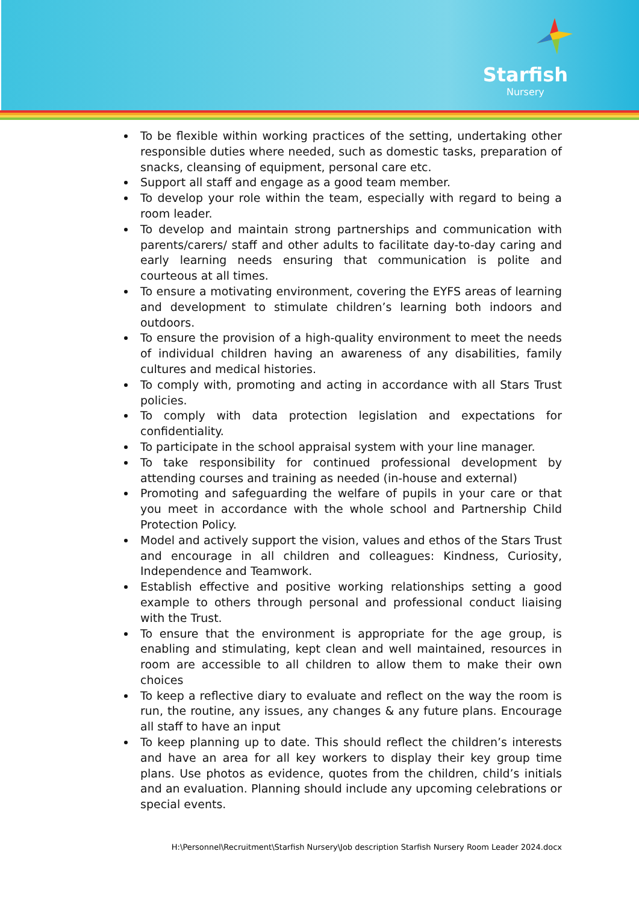Starfish
Nursery
To be flexible within working practices of the setting, undertaking other responsible duties where needed, such as domestic tasks, preparation of snacks, cleansing of equipment, personal care etc.
Support all staff and engage as a good team member.
To develop your role within the team, especially with regard to being a room leader.
To develop and maintain strong partnerships and communication with parents/carers/ staff and other adults to facilitate day-to-day caring and early learning needs ensuring that communication is polite and courteous at all times.
To ensure a motivating environment, covering the EYFS areas of learning and development to stimulate children’s learning both indoors and outdoors.
To ensure the provision of a high-quality environment to meet the needs of individual children having an awareness of any disabilities, family cultures and medical histories.
To comply with, promoting and acting in accordance with all Stars Trust policies.
To comply with data protection legislation and expectations for confidentiality.
To participate in the school appraisal system with your line manager.
To take responsibility for continued professional development by attending courses and training as needed (in-house and external)
Promoting and safeguarding the welfare of pupils in your care or that you meet in accordance with the whole school and Partnership Child Protection Policy.
Model and actively support the vision, values and ethos of the Stars Trust and encourage in all children and colleagues: Kindness, Curiosity, Independence and Teamwork.
Establish effective and positive working relationships setting a good example to others through personal and professional conduct liaising with the Trust.
To ensure that the environment is appropriate for the age group, is enabling and stimulating, kept clean and well maintained, resources in room are accessible to all children to allow them to make their own choices
To keep a reflective diary to evaluate and reflect on the way the room is run, the routine, any issues, any changes & any future plans. Encourage all staff to have an input
To keep planning up to date. This should reflect the children’s interests and have an area for all key workers to display their key group time plans. Use photos as evidence, quotes from the children, child’s initials and an evaluation. Planning should include any upcoming celebrations or special events.
H:\Personnel\Recruitment\Starfish Nursery\Job description Starfish Nursery Room Leader 2024.docx